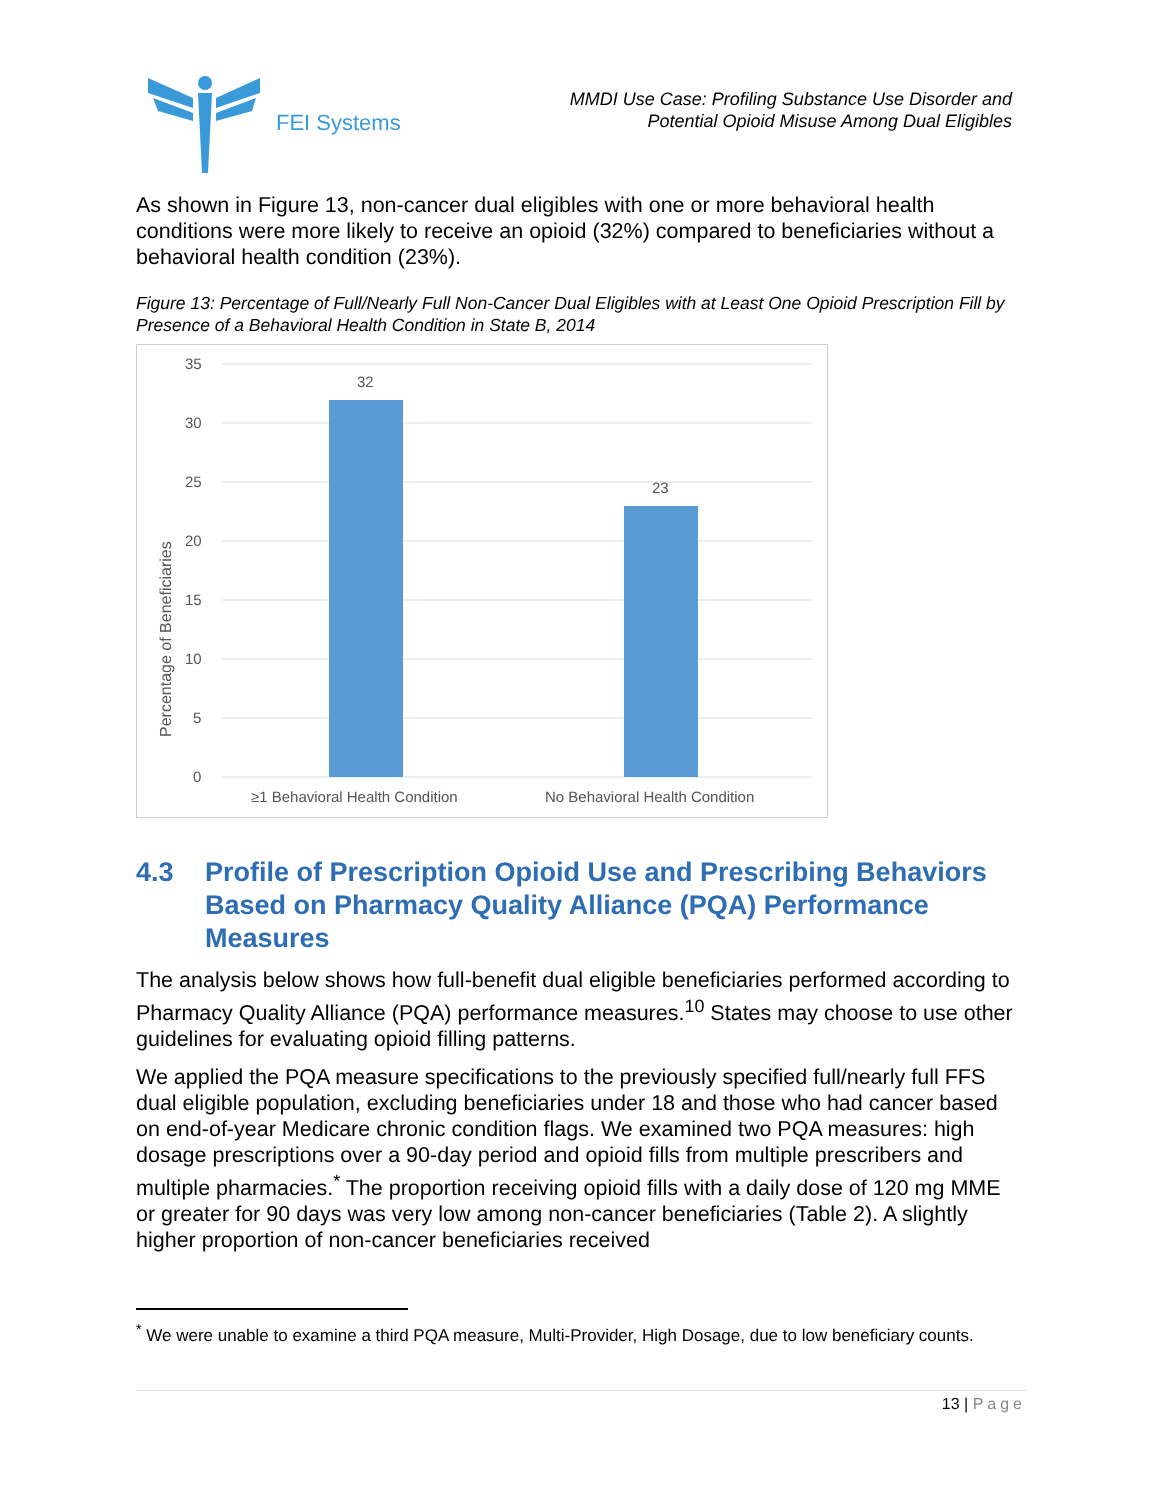FEI Systems
MMDI Use Case: Profiling Substance Use Disorder and
Potential Opioid Misuse Among Dual Eligibles
As shown in Figure 13, non-cancer dual eligibles with one or more behavioral health conditions were more likely to receive an opioid (32%) compared to beneficiaries without a behavioral health condition (23%).
Figure 13: Percentage of Full/Nearly Full Non-Cancer Dual Eligibles with at Least One Opioid Prescription Fill by Presence of a Behavioral Health Condition in State B, 2014
35
30
25
20
15
10
5
0
32
23
≥1 Behavioral Health Condition
No Behavioral Health Condition
Percentage of Beneficiaries
4.3 Profile of Prescription Opioid Use and Prescribing Behaviors Based on Pharmacy Quality Alliance (PQA) Performance Measures
The analysis below shows how full-benefit dual eligible beneficiaries performed according to Pharmacy Quality Alliance (PQA) performance measures.<sup>10</sup> States may choose to use other guidelines for evaluating opioid filling patterns.
We applied the PQA measure specifications to the previously specified full/nearly full FFS dual eligible population, excluding beneficiaries under 18 and those who had cancer based on end-of-year Medicare chronic condition flags. We examined two PQA measures: high dosage prescriptions over a 90-day period and opioid fills from multiple prescribers and multiple pharmacies.<sup>*</sup> The proportion receiving opioid fills with a daily dose of 120 mg MME or greater for 90 days was very low among non-cancer beneficiaries (Table 2). A slightly higher proportion of non-cancer beneficiaries received
<sup>*</sup> We were unable to examine a third PQA measure, Multi-Provider, High Dosage, due to low beneficiary counts.
13 | Page